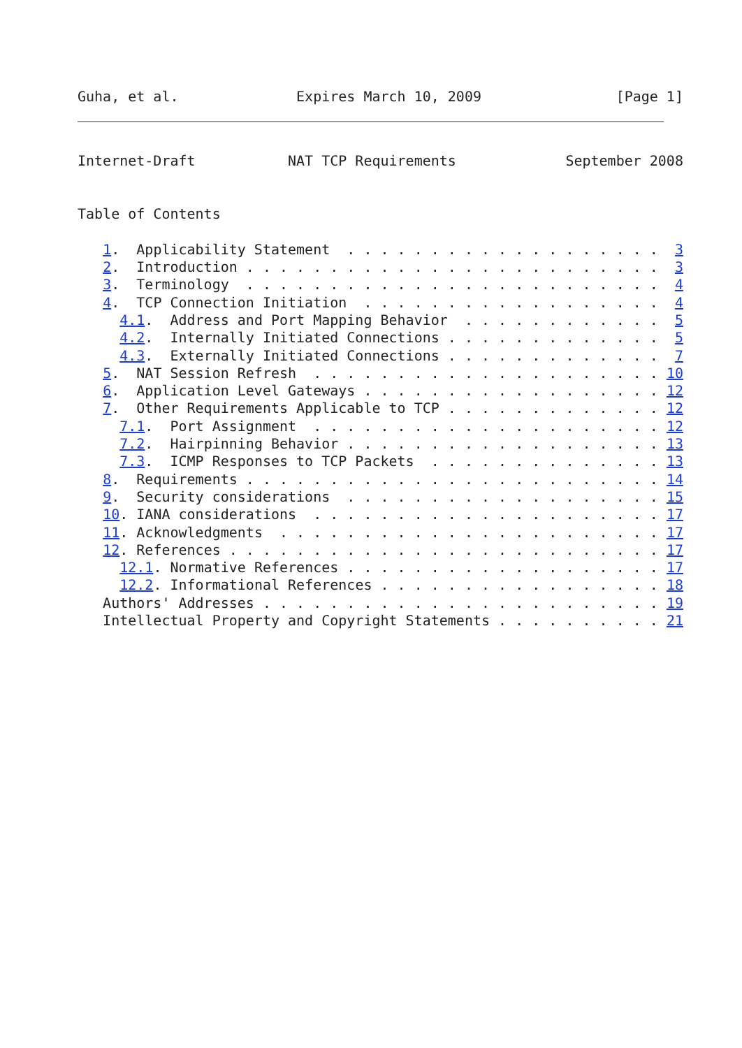Guha, et al.              Expires March 10, 2009                [Page 1]
Internet-Draft           NAT TCP Requirements             September 2008


Table of Contents

   1.  Applicability Statement  . . . . . . . . . . . . . . . . . . .  3
   2.  Introduction . . . . . . . . . . . . . . . . . . . . . . . . .  3
   3.  Terminology  . . . . . . . . . . . . . . . . . . . . . . . . .  4
   4.  TCP Connection Initiation  . . . . . . . . . . . . . . . . . .  4
     4.1.  Address and Port Mapping Behavior  . . . . . . . . . . . .  5
     4.2.  Internally Initiated Connections . . . . . . . . . . . . .  5
     4.3.  Externally Initiated Connections . . . . . . . . . . . . .  7
   5.  NAT Session Refresh  . . . . . . . . . . . . . . . . . . . . . 10
   6.  Application Level Gateways . . . . . . . . . . . . . . . . . . 12
   7.  Other Requirements Applicable to TCP . . . . . . . . . . . . . 12
     7.1.  Port Assignment  . . . . . . . . . . . . . . . . . . . . . 12
     7.2.  Hairpinning Behavior . . . . . . . . . . . . . . . . . . . 13
     7.3.  ICMP Responses to TCP Packets  . . . . . . . . . . . . . . 13
   8.  Requirements . . . . . . . . . . . . . . . . . . . . . . . . . 14
   9.  Security considerations  . . . . . . . . . . . . . . . . . . . 15
   10. IANA considerations  . . . . . . . . . . . . . . . . . . . . . 17
   11. Acknowledgments  . . . . . . . . . . . . . . . . . . . . . . . 17
   12. References . . . . . . . . . . . . . . . . . . . . . . . . . . 17
     12.1. Normative References . . . . . . . . . . . . . . . . . . . 17
     12.2. Informational References . . . . . . . . . . . . . . . . . 18
   Authors' Addresses . . . . . . . . . . . . . . . . . . . . . . . . 19
   Intellectual Property and Copyright Statements . . . . . . . . . . 21